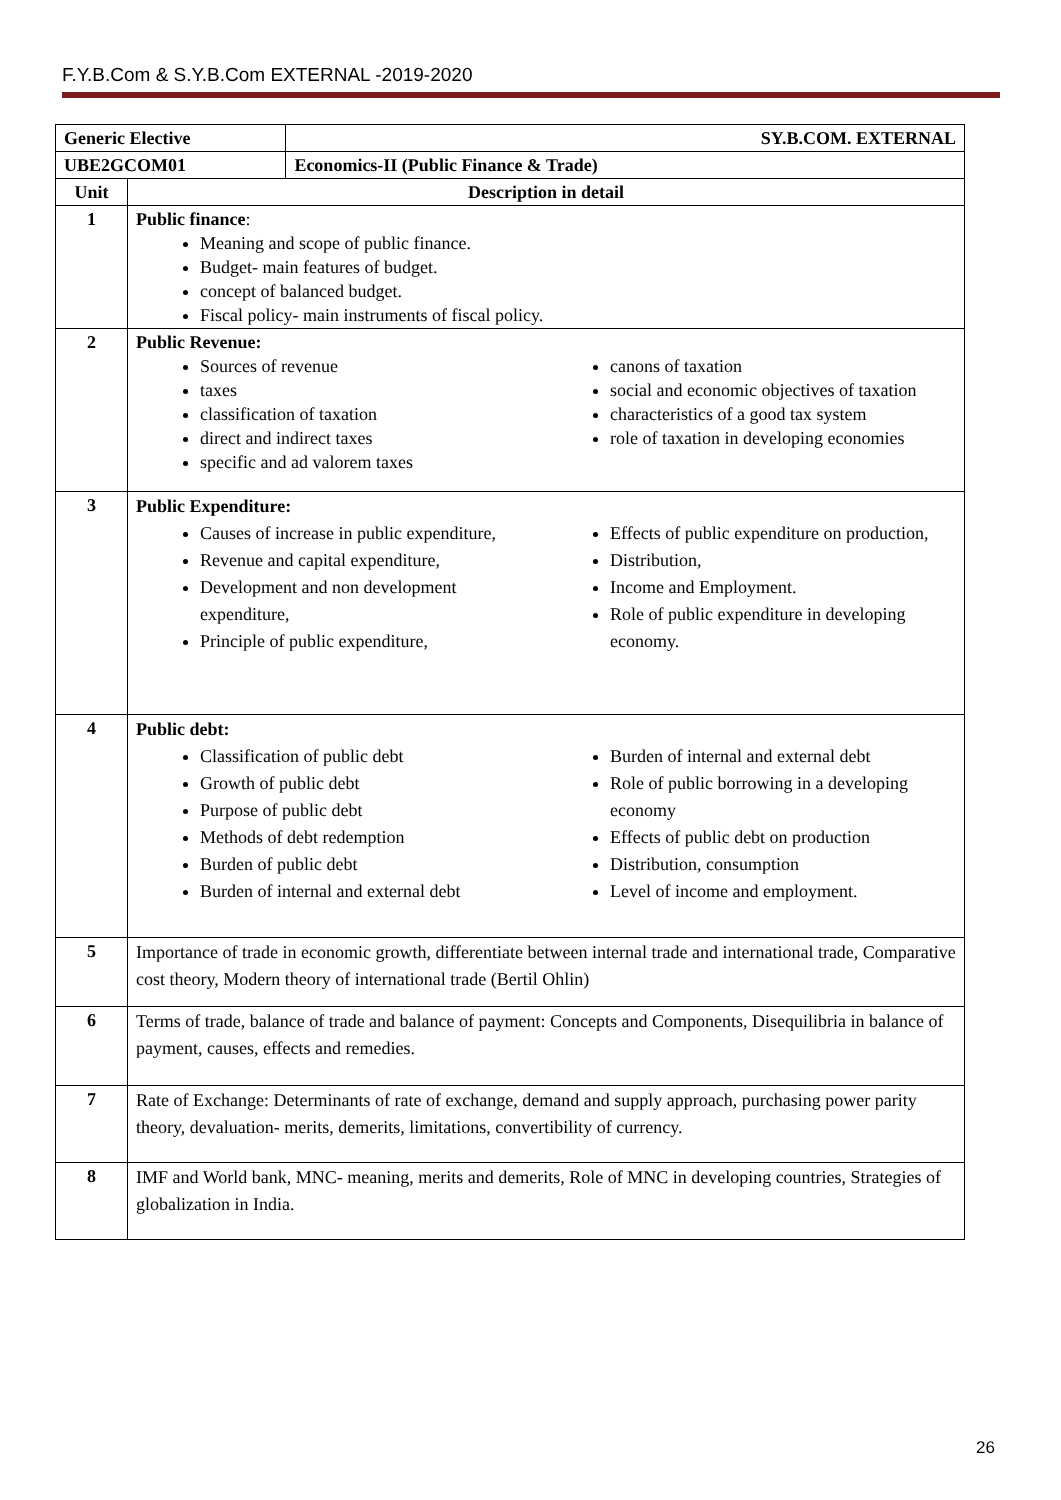F.Y.B.Com & S.Y.B.Com EXTERNAL -2019-2020
| Generic Elective | | SY.B.COM. EXTERNAL |
| UBE2GCOM01 | | Economics-II (Public Finance & Trade) |
| Unit | Description in detail | |
| 1 | Public finance : Meaning and scope of public finance. Budget- main features of budget. concept of balanced budget. Fiscal policy- main instruments of fiscal policy. | |
| 2 | Public Revenue: Sources of revenue taxes classification of taxation direct and indirect taxes specific and ad valorem taxes canons of taxation social and economic objectives of taxation characteristics of a good tax system role of taxation in developing economies | |
| 3 | Public Expenditure: Causes of increase in public expenditure, Revenue and capital expenditure, Development and non development expenditure, Principle of public expenditure, Effects of public expenditure on production, Distribution, Income and Employment. Role of public expenditure in developing economy. | |
| 4 | Public debt: Classification of public debt Growth of public debt Purpose of public debt Methods of debt redemption Burden of public debt Burden of internal and external debt Burden of internal and external debt Role of public borrowing in a developing economy Effects of public debt on production Distribution, consumption Level of income and employment. | |
| 5 | Importance of trade in economic growth, differentiate between internal trade and international trade, Comparative cost theory, Modern theory of international trade (Bertil Ohlin) | |
| 6 | Terms of trade, balance of trade and balance of payment: Concepts and Components, Disequilibria in balance of payment, causes, effects and remedies. | |
| 7 | Rate of Exchange: Determinants of rate of exchange, demand and supply approach, purchasing power parity theory, devaluation- merits, demerits, limitations, convertibility of currency. | |
| 8 | IMF and World bank, MNC- meaning, merits and demerits, Role of MNC in developing countries, Strategies of globalization in India. | |
26